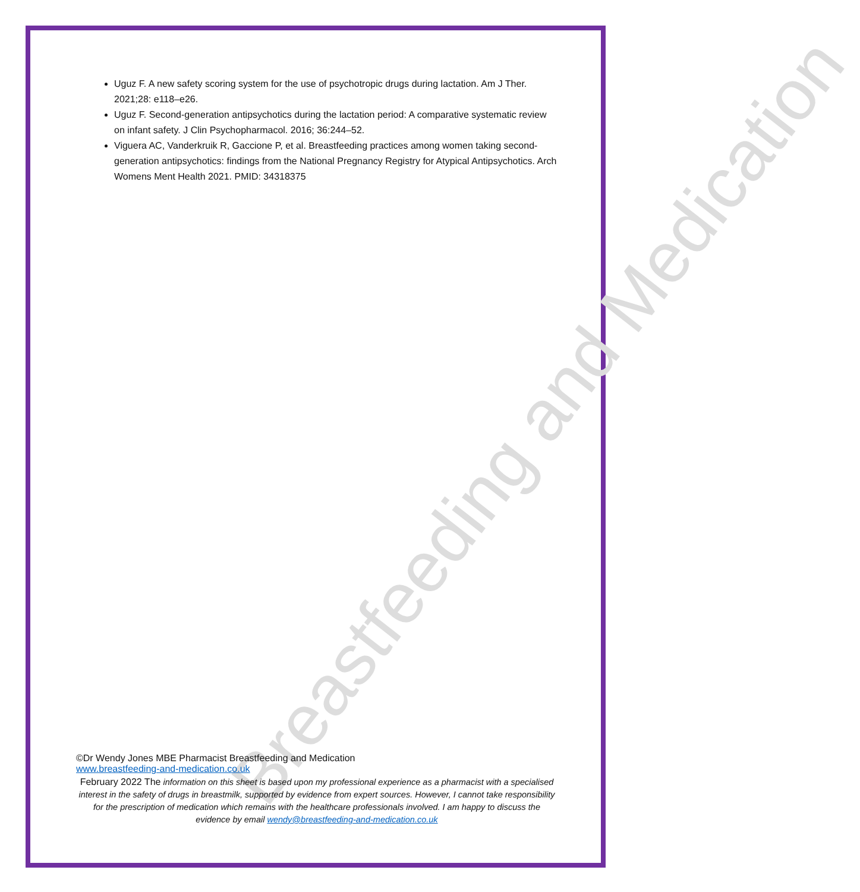Breastfeeding and Medication
Uguz F. A new safety scoring system for the use of psychotropic drugs during lactation. Am J Ther. 2021;28: e118–e26.
Uguz F. Second-generation antipsychotics during the lactation period: A comparative systematic review on infant safety. J Clin Psychopharmacol. 2016; 36:244–52.
Viguera AC, Vanderkruik R, Gaccione P, et al. Breastfeeding practices among women taking second-generation antipsychotics: findings from the National Pregnancy Registry for Atypical Antipsychotics. Arch Womens Ment Health 2021. PMID: 34318375
©Dr Wendy Jones MBE Pharmacist Breastfeeding and Medication
www.breastfeeding-and-medication.co.uk
February 2022 The information on this sheet is based upon my professional experience as a pharmacist with a specialised interest in the safety of drugs in breastmilk, supported by evidence from expert sources. However, I cannot take responsibility for the prescription of medication which remains with the healthcare professionals involved. I am happy to discuss the evidence by email wendy@breastfeeding-and-medication.co.uk